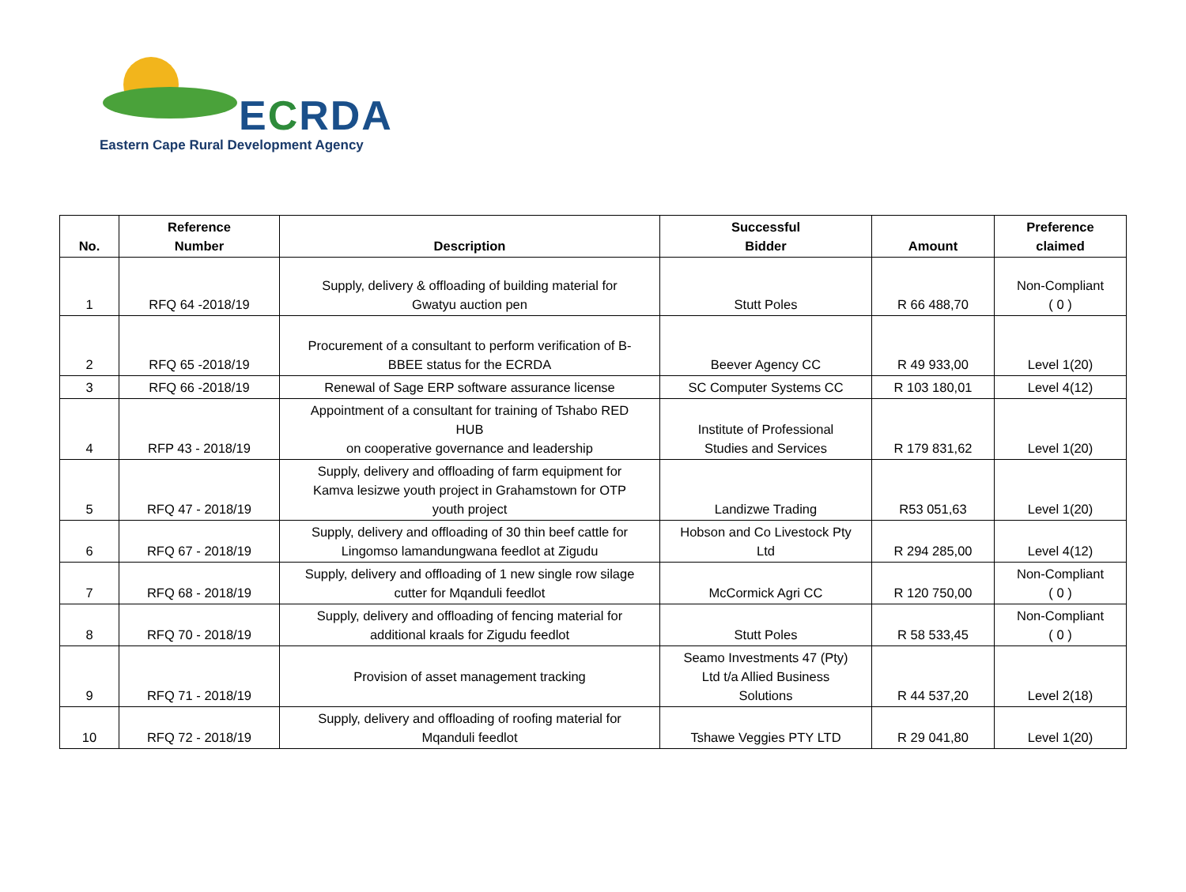ECRDA
Eastern Cape Rural Development Agency
| No. | Reference Number | Description | Successful Bidder | Amount | Preference claimed |
| --- | --- | --- | --- | --- | --- |
| 1 | RFQ 64 -2018/19 | Supply, delivery & offloading of building material for Gwatyu auction pen | Stutt Poles | R 66 488,70 | Non-Compliant ( 0 ) |
| 2 | RFQ 65 -2018/19 | Procurement of a consultant to perform verification of B- BBEE status for the ECRDA | Beever Agency CC | R 49 933,00 | Level 1(20) |
| 3 | RFQ 66 -2018/19 | Renewal of Sage ERP software assurance license | SC Computer Systems CC | R 103 180,01 | Level 4(12) |
| 4 | RFP 43 - 2018/19 | Appointment of a consultant for training of Tshabo RED HUB on cooperative governance and leadership | Institute of Professional Studies and Services | R 179 831,62 | Level 1(20) |
| 5 | RFQ 47 - 2018/19 | Supply, delivery and offloading of farm equipment for Kamva lesizwe youth project in Grahamstown for OTP youth project | Landizwe Trading | R53 051,63 | Level 1(20) |
| 6 | RFQ 67 - 2018/19 | Supply, delivery and offloading of 30 thin beef cattle for Lingomso lamandungwana feedlot at Zigudu | Hobson and Co Livestock Pty Ltd | R 294 285,00 | Level 4(12) |
| 7 | RFQ 68 - 2018/19 | Supply, delivery and offloading of 1 new single row silage cutter for Mqanduli feedlot | McCormick Agri CC | R 120 750,00 | Non-Compliant ( 0 ) |
| 8 | RFQ 70 - 2018/19 | Supply, delivery and offloading of fencing material for additional kraals for Zigudu feedlot | Stutt Poles | R 58 533,45 | Non-Compliant ( 0 ) |
| 9 | RFQ 71 - 2018/19 | Provision of asset management tracking | Seamo Investments 47 (Pty) Ltd t/a Allied Business Solutions | R 44 537,20 | Level 2(18) |
| 10 | RFQ 72 - 2018/19 | Supply, delivery and offloading of roofing material for Mqanduli feedlot | Tshawe Veggies PTY LTD | R 29 041,80 | Level 1(20) |